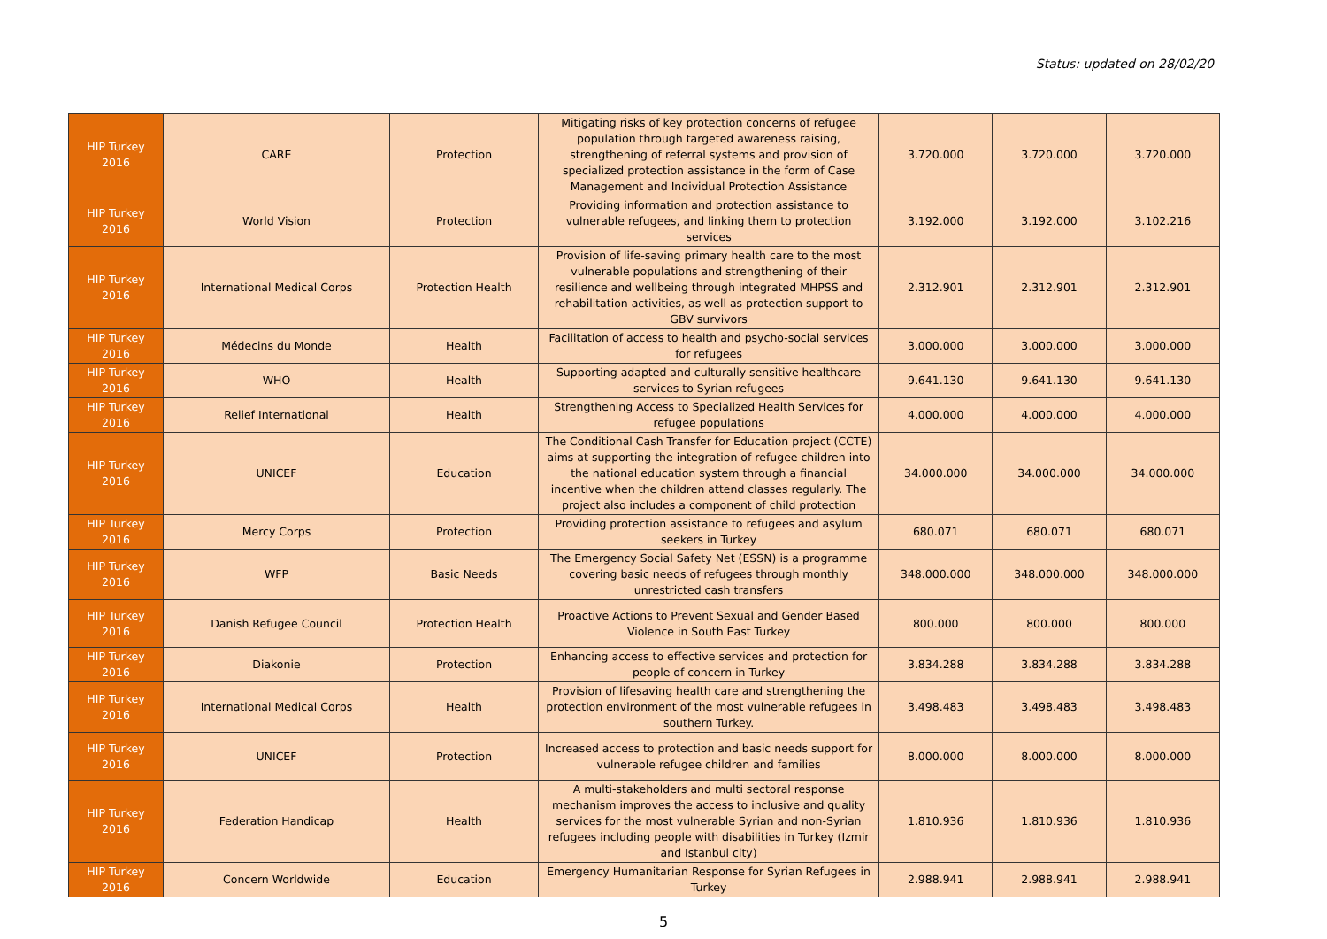Status: updated on 28/02/20
| HIP Turkey 2016 | CARE | Protection | Mitigating risks of key protection concerns of refugee population through targeted awareness raising, strengthening of referral systems and provision of specialized protection assistance in the form of Case Management and Individual Protection Assistance | 3.720.000 | 3.720.000 | 3.720.000 |
| HIP Turkey 2016 | World Vision | Protection | Providing information and protection assistance to vulnerable refugees, and linking them to protection services | 3.192.000 | 3.192.000 | 3.102.216 |
| HIP Turkey 2016 | International Medical Corps | Protection Health | Provision of life-saving primary health care to the most vulnerable populations and strengthening of their resilience and wellbeing through integrated MHPSS and rehabilitation activities, as well as protection support to GBV survivors | 2.312.901 | 2.312.901 | 2.312.901 |
| HIP Turkey 2016 | Médecins du Monde | Health | Facilitation of access to health and psycho-social services for refugees | 3.000.000 | 3.000.000 | 3.000.000 |
| HIP Turkey 2016 | WHO | Health | Supporting adapted and culturally sensitive healthcare services to Syrian refugees | 9.641.130 | 9.641.130 | 9.641.130 |
| HIP Turkey 2016 | Relief International | Health | Strengthening Access to Specialized Health Services for refugee populations | 4.000.000 | 4.000.000 | 4.000.000 |
| HIP Turkey 2016 | UNICEF | Education | The Conditional Cash Transfer for Education project (CCTE) aims at supporting the integration of refugee children into the national education system through a financial incentive when the children attend classes regularly. The project also includes a component of child protection | 34.000.000 | 34.000.000 | 34.000.000 |
| HIP Turkey 2016 | Mercy Corps | Protection | Providing protection assistance to refugees and asylum seekers in Turkey | 680.071 | 680.071 | 680.071 |
| HIP Turkey 2016 | WFP | Basic Needs | The Emergency Social Safety Net (ESSN) is a programme covering basic needs of refugees through monthly unrestricted cash transfers | 348.000.000 | 348.000.000 | 348.000.000 |
| HIP Turkey 2016 | Danish Refugee Council | Protection Health | Proactive Actions to Prevent Sexual and Gender Based Violence in South East Turkey | 800.000 | 800.000 | 800.000 |
| HIP Turkey 2016 | Diakonie | Protection | Enhancing access to effective services and protection for people of concern in Turkey | 3.834.288 | 3.834.288 | 3.834.288 |
| HIP Turkey 2016 | International Medical Corps | Health | Provision of lifesaving health care and strengthening the protection environment of the most vulnerable refugees in southern Turkey. | 3.498.483 | 3.498.483 | 3.498.483 |
| HIP Turkey 2016 | UNICEF | Protection | Increased access to protection and basic needs support for vulnerable refugee children and families | 8.000.000 | 8.000.000 | 8.000.000 |
| HIP Turkey 2016 | Federation Handicap | Health | A multi-stakeholders and multi sectoral response mechanism improves the access to inclusive and quality services for the most vulnerable Syrian and non-Syrian refugees including people with disabilities in Turkey (Izmir and Istanbul city) | 1.810.936 | 1.810.936 | 1.810.936 |
| HIP Turkey 2016 | Concern Worldwide | Education | Emergency Humanitarian Response for Syrian Refugees in Turkey | 2.988.941 | 2.988.941 | 2.988.941 |
5